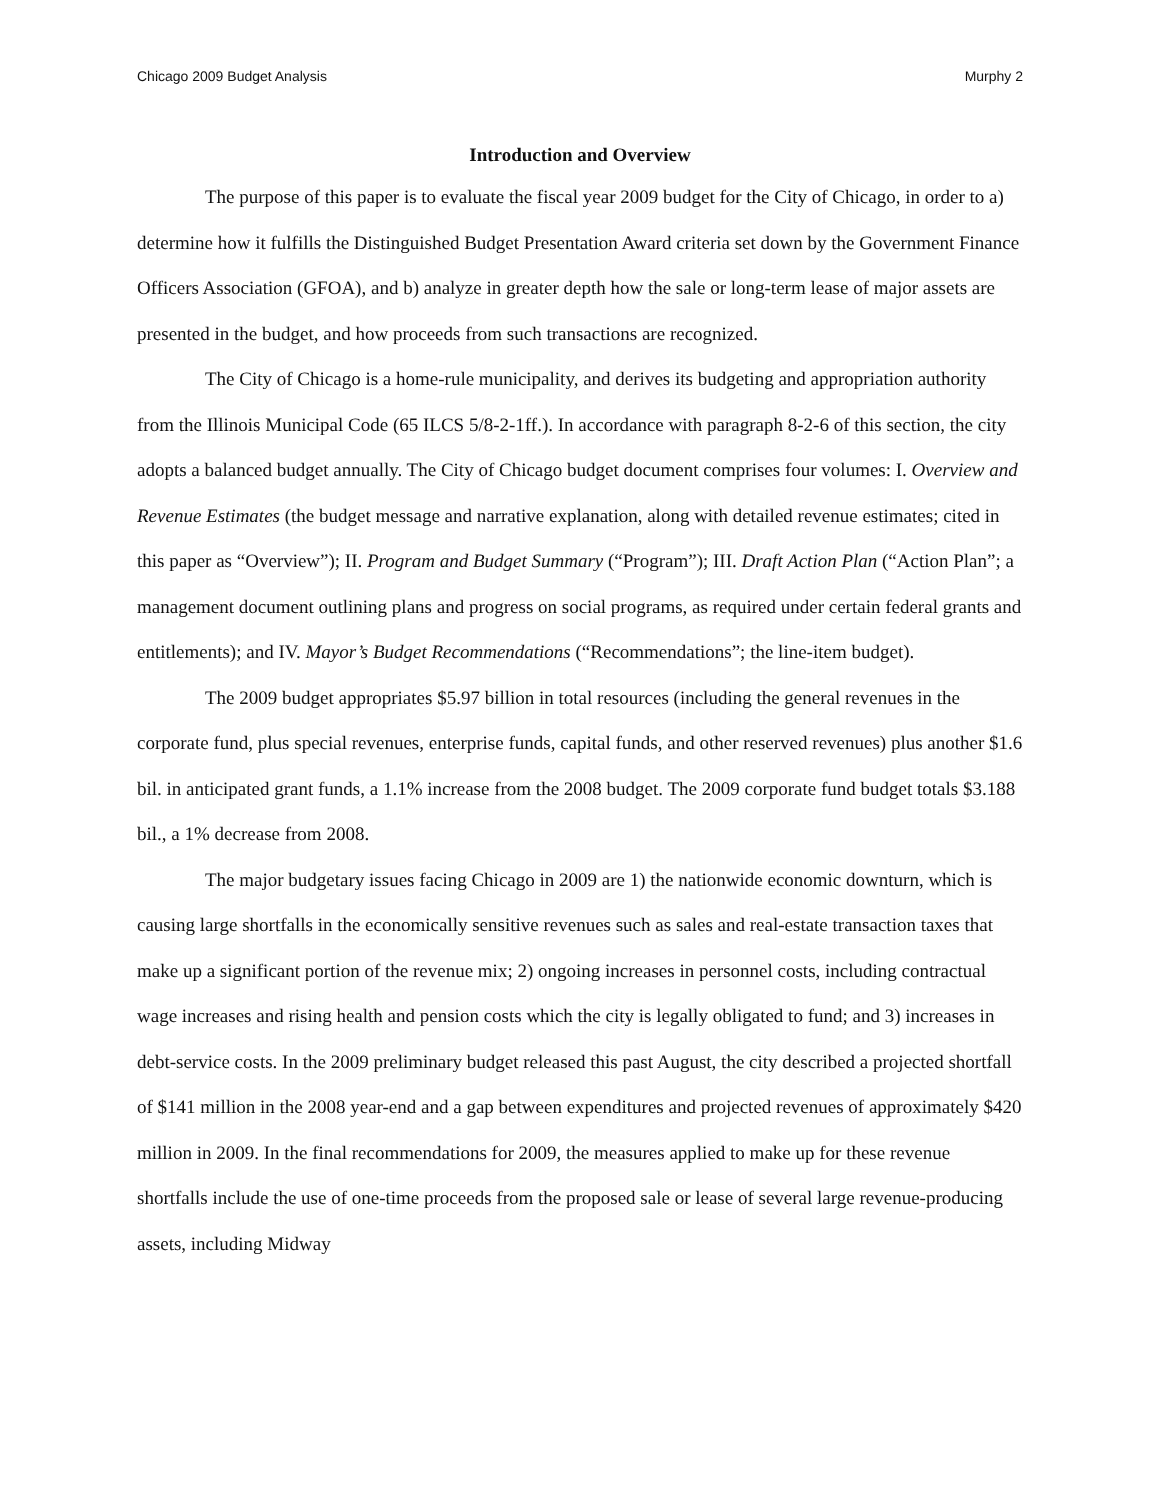Chicago 2009 Budget Analysis Murphy 2
Introduction and Overview
The purpose of this paper is to evaluate the fiscal year 2009 budget for the City of Chicago, in order to a) determine how it fulfills the Distinguished Budget Presentation Award criteria set down by the Government Finance Officers Association (GFOA), and b) analyze in greater depth how the sale or long-term lease of major assets are presented in the budget, and how proceeds from such transactions are recognized.
The City of Chicago is a home-rule municipality, and derives its budgeting and appropriation authority from the Illinois Municipal Code (65 ILCS 5/8-2-1ff.). In accordance with paragraph 8-2-6 of this section, the city adopts a balanced budget annually. The City of Chicago budget document comprises four volumes: I. Overview and Revenue Estimates (the budget message and narrative explanation, along with detailed revenue estimates; cited in this paper as “Overview”); II. Program and Budget Summary (“Program”); III. Draft Action Plan (“Action Plan”; a management document outlining plans and progress on social programs, as required under certain federal grants and entitlements); and IV. Mayor’s Budget Recommendations (“Recommendations”; the line-item budget).
The 2009 budget appropriates $5.97 billion in total resources (including the general revenues in the corporate fund, plus special revenues, enterprise funds, capital funds, and other reserved revenues) plus another $1.6 bil. in anticipated grant funds, a 1.1% increase from the 2008 budget. The 2009 corporate fund budget totals $3.188 bil., a 1% decrease from 2008.
The major budgetary issues facing Chicago in 2009 are 1) the nationwide economic downturn, which is causing large shortfalls in the economically sensitive revenues such as sales and real-estate transaction taxes that make up a significant portion of the revenue mix; 2) ongoing increases in personnel costs, including contractual wage increases and rising health and pension costs which the city is legally obligated to fund; and 3) increases in debt-service costs. In the 2009 preliminary budget released this past August, the city described a projected shortfall of $141 million in the 2008 year-end and a gap between expenditures and projected revenues of approximately $420 million in 2009. In the final recommendations for 2009, the measures applied to make up for these revenue shortfalls include the use of one-time proceeds from the proposed sale or lease of several large revenue-producing assets, including Midway